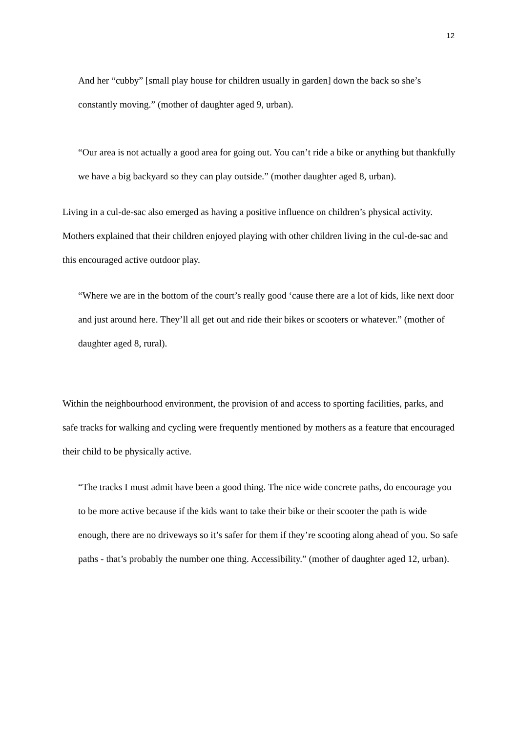12
And her “cubby” [small play house for children usually in garden] down the back so she’s constantly moving.” (mother of daughter aged 9, urban).
“Our area is not actually a good area for going out. You can’t ride a bike or anything but thankfully we have a big backyard so they can play outside.” (mother daughter aged 8, urban).
Living in a cul-de-sac also emerged as having a positive influence on children’s physical activity. Mothers explained that their children enjoyed playing with other children living in the cul-de-sac and this encouraged active outdoor play.
“Where we are in the bottom of the court’s really good ‘cause there are a lot of kids, like next door and just around here. They’ll all get out and ride their bikes or scooters or whatever.” (mother of daughter aged 8, rural).
Within the neighbourhood environment, the provision of and access to sporting facilities, parks, and safe tracks for walking and cycling were frequently mentioned by mothers as a feature that encouraged their child to be physically active.
“The tracks I must admit have been a good thing. The nice wide concrete paths, do encourage you to be more active because if the kids want to take their bike or their scooter the path is wide enough, there are no driveways so it’s safer for them if they’re scooting along ahead of you. So safe paths - that’s probably the number one thing. Accessibility.” (mother of daughter aged 12, urban).